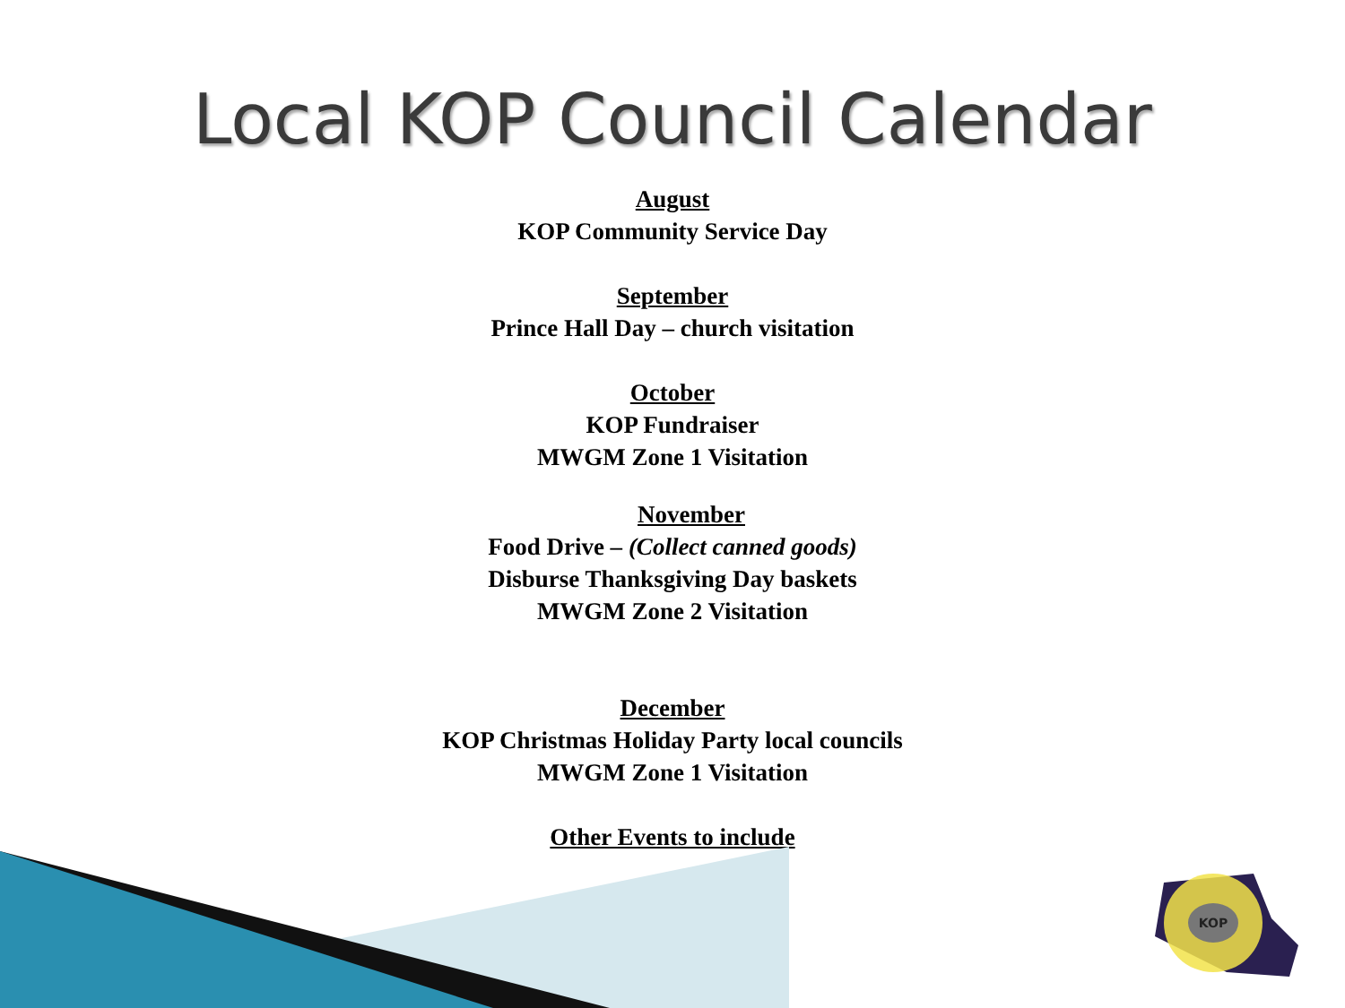Local KOP Council Calendar
August
KOP Community Service Day
September
Prince Hall Day – church visitation
October
KOP Fundraiser
MWGM Zone 1 Visitation
November
Food Drive – (Collect canned goods)
Disburse Thanksgiving Day baskets
MWGM Zone 2 Visitation
December
KOP Christmas Holiday Party local councils
MWGM Zone 1 Visitation
Other Events to include
.
KOP